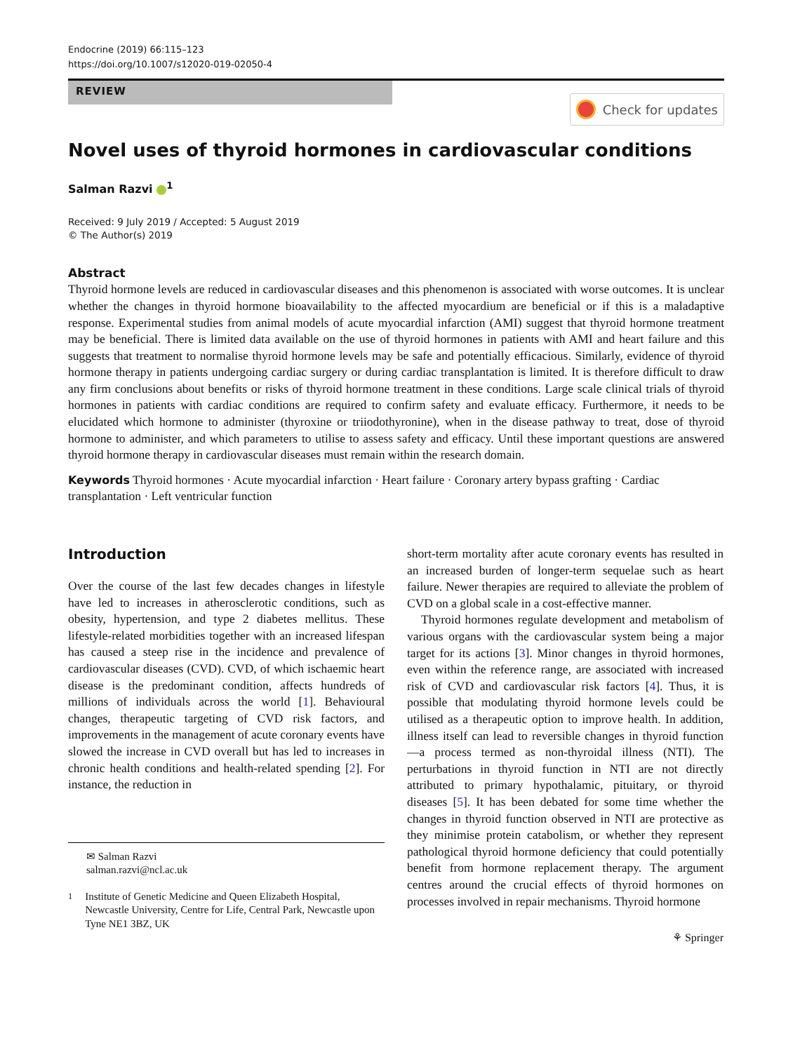Endocrine (2019) 66:115–123
https://doi.org/10.1007/s12020-019-02050-4
REVIEW
Check for updates
Novel uses of thyroid hormones in cardiovascular conditions
Salman Razvi <sup>1</sup>
Received: 9 July 2019 / Accepted: 5 August 2019
© The Author(s) 2019
Abstract
Thyroid hormone levels are reduced in cardiovascular diseases and this phenomenon is associated with worse outcomes. It is unclear whether the changes in thyroid hormone bioavailability to the affected myocardium are beneficial or if this is a maladaptive response. Experimental studies from animal models of acute myocardial infarction (AMI) suggest that thyroid hormone treatment may be beneficial. There is limited data available on the use of thyroid hormones in patients with AMI and heart failure and this suggests that treatment to normalise thyroid hormone levels may be safe and potentially efficacious. Similarly, evidence of thyroid hormone therapy in patients undergoing cardiac surgery or during cardiac transplantation is limited. It is therefore difficult to draw any firm conclusions about benefits or risks of thyroid hormone treatment in these conditions. Large scale clinical trials of thyroid hormones in patients with cardiac conditions are required to confirm safety and evaluate efficacy. Furthermore, it needs to be elucidated which hormone to administer (thyroxine or triiodothyronine), when in the disease pathway to treat, dose of thyroid hormone to administer, and which parameters to utilise to assess safety and efficacy. Until these important questions are answered thyroid hormone therapy in cardiovascular diseases must remain within the research domain.
Keywords Thyroid hormones · Acute myocardial infarction · Heart failure · Coronary artery bypass grafting · Cardiac transplantation · Left ventricular function
Introduction
Over the course of the last few decades changes in lifestyle have led to increases in atherosclerotic conditions, such as obesity, hypertension, and type 2 diabetes mellitus. These lifestyle-related morbidities together with an increased lifespan has caused a steep rise in the incidence and prevalence of cardiovascular diseases (CVD). CVD, of which ischaemic heart disease is the predominant condition, affects hundreds of millions of individuals across the world [1]. Behavioural changes, therapeutic targeting of CVD risk factors, and improvements in the management of acute coronary events have slowed the increase in CVD overall but has led to increases in chronic health conditions and health-related spending [2]. For instance, the reduction in
✉ Salman Razvi
salman.razvi@ncl.ac.uk
<sup>1</sup> Institute of Genetic Medicine and Queen Elizabeth Hospital, Newcastle University, Centre for Life, Central Park, Newcastle upon Tyne NE1 3BZ, UK
short-term mortality after acute coronary events has resulted in an increased burden of longer-term sequelae such as heart failure. Newer therapies are required to alleviate the problem of CVD on a global scale in a cost-effective manner.
Thyroid hormones regulate development and metabolism of various organs with the cardiovascular system being a major target for its actions [3]. Minor changes in thyroid hormones, even within the reference range, are associated with increased risk of CVD and cardiovascular risk factors [4]. Thus, it is possible that modulating thyroid hormone levels could be utilised as a therapeutic option to improve health. In addition, illness itself can lead to reversible changes in thyroid function—a process termed as non-thyroidal illness (NTI). The perturbations in thyroid function in NTI are not directly attributed to primary hypothalamic, pituitary, or thyroid diseases [5]. It has been debated for some time whether the changes in thyroid function observed in NTI are protective as they minimise protein catabolism, or whether they represent pathological thyroid hormone deficiency that could potentially benefit from hormone replacement therapy. The argument centres around the crucial effects of thyroid hormones on processes involved in repair mechanisms. Thyroid hormone
⚘ Springer